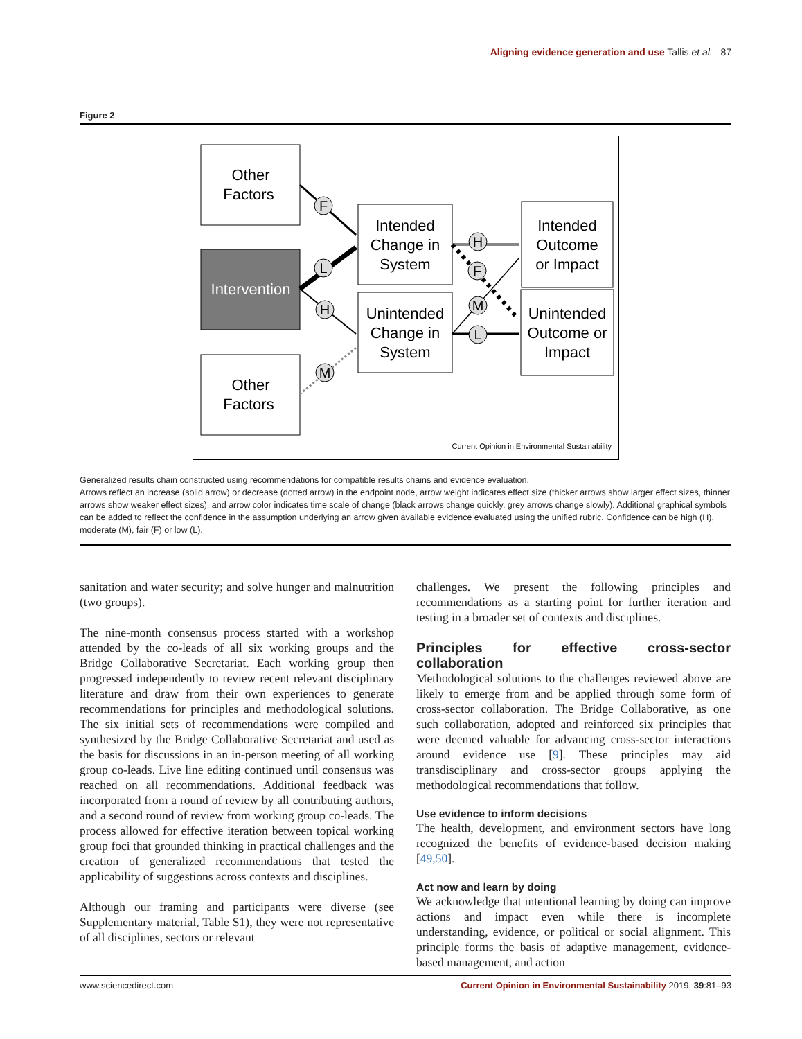Aligning evidence generation and use Tallis et al. 87
Figure 2
Other
Factors
Intervention
Other
Factors
Intended
Change in
System
Unintended
Change in
System
Intended
Outcome
or Impact
Unintended
Outcome or
Impact
F
L
H
M
H
F
M
L
Current Opinion in Environmental Sustainability
Generalized results chain constructed using recommendations for compatible results chains and evidence evaluation.
Arrows reflect an increase (solid arrow) or decrease (dotted arrow) in the endpoint node, arrow weight indicates effect size (thicker arrows show larger effect sizes, thinner arrows show weaker effect sizes), and arrow color indicates time scale of change (black arrows change quickly, grey arrows change slowly). Additional graphical symbols can be added to reflect the confidence in the assumption underlying an arrow given available evidence evaluated using the unified rubric. Confidence can be high (H), moderate (M), fair (F) or low (L).
sanitation and water security; and solve hunger and malnutrition (two groups).
The nine-month consensus process started with a workshop attended by the co-leads of all six working groups and the Bridge Collaborative Secretariat. Each working group then progressed independently to review recent relevant disciplinary literature and draw from their own experiences to generate recommendations for principles and methodological solutions. The six initial sets of recommendations were compiled and synthesized by the Bridge Collaborative Secretariat and used as the basis for discussions in an in-person meeting of all working group co-leads. Live line editing continued until consensus was reached on all recommendations. Additional feedback was incorporated from a round of review by all contributing authors, and a second round of review from working group co-leads. The process allowed for effective iteration between topical working group foci that grounded thinking in practical challenges and the creation of generalized recommendations that tested the applicability of suggestions across contexts and disciplines.
Although our framing and participants were diverse (see Supplementary material, Table S1), they were not representative of all disciplines, sectors or relevant
challenges. We present the following principles and recommendations as a starting point for further iteration and testing in a broader set of contexts and disciplines.
Principles for effective cross-sector collaboration
Methodological solutions to the challenges reviewed above are likely to emerge from and be applied through some form of cross-sector collaboration. The Bridge Collaborative, as one such collaboration, adopted and reinforced six principles that were deemed valuable for advancing cross-sector interactions around evidence use [9]. These principles may aid transdisciplinary and cross-sector groups applying the methodological recommendations that follow.
Use evidence to inform decisions
The health, development, and environment sectors have long recognized the benefits of evidence-based decision making [49,50].
Act now and learn by doing
We acknowledge that intentional learning by doing can improve actions and impact even while there is incomplete understanding, evidence, or political or social alignment. This principle forms the basis of adaptive management, evidence-based management, and action
www.sciencedirect.com Current Opinion in Environmental Sustainability 2019, 39:81–93